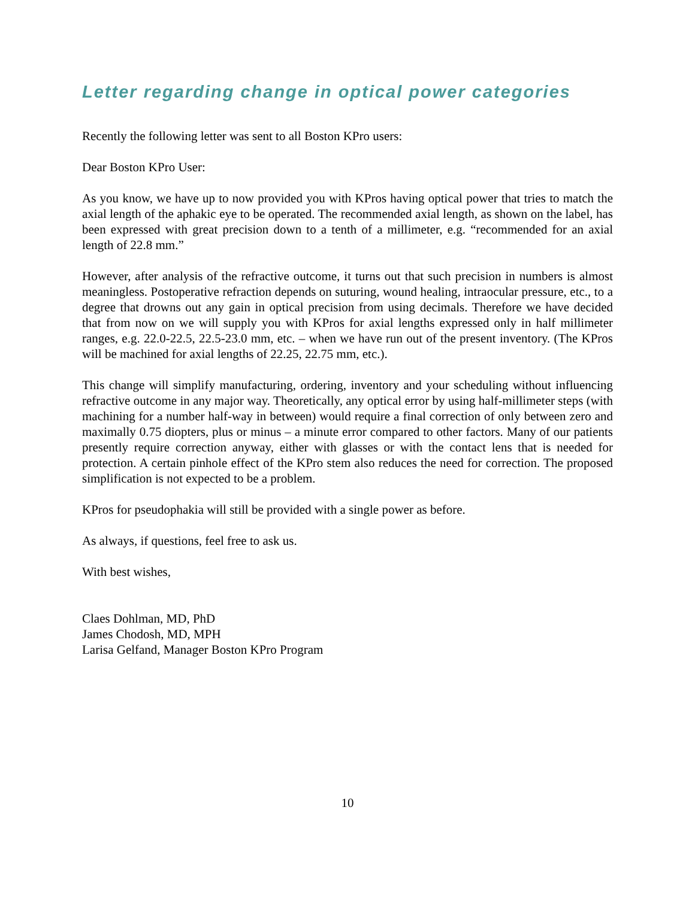Letter regarding change in optical power categories
Recently the following letter was sent to all Boston KPro users:
Dear Boston KPro User:
As you know, we have up to now provided you with KPros having optical power that tries to match the axial length of the aphakic eye to be operated. The recommended axial length, as shown on the label, has been expressed with great precision down to a tenth of a millimeter, e.g. “recommended for an axial length of 22.8 mm.”
However, after analysis of the refractive outcome, it turns out that such precision in numbers is almost meaningless. Postoperative refraction depends on suturing, wound healing, intraocular pressure, etc., to a degree that drowns out any gain in optical precision from using decimals. Therefore we have decided that from now on we will supply you with KPros for axial lengths expressed only in half millimeter ranges, e.g. 22.0-22.5, 22.5-23.0 mm, etc. – when we have run out of the present inventory. (The KPros will be machined for axial lengths of 22.25, 22.75 mm, etc.).
This change will simplify manufacturing, ordering, inventory and your scheduling without influencing refractive outcome in any major way. Theoretically, any optical error by using half-millimeter steps (with machining for a number half-way in between) would require a final correction of only between zero and maximally 0.75 diopters, plus or minus – a minute error compared to other factors. Many of our patients presently require correction anyway, either with glasses or with the contact lens that is needed for protection. A certain pinhole effect of the KPro stem also reduces the need for correction. The proposed simplification is not expected to be a problem.
KPros for pseudophakia will still be provided with a single power as before.
As always, if questions, feel free to ask us.
With best wishes,
Claes Dohlman, MD, PhD
James Chodosh, MD, MPH
Larisa Gelfand, Manager Boston KPro Program
10